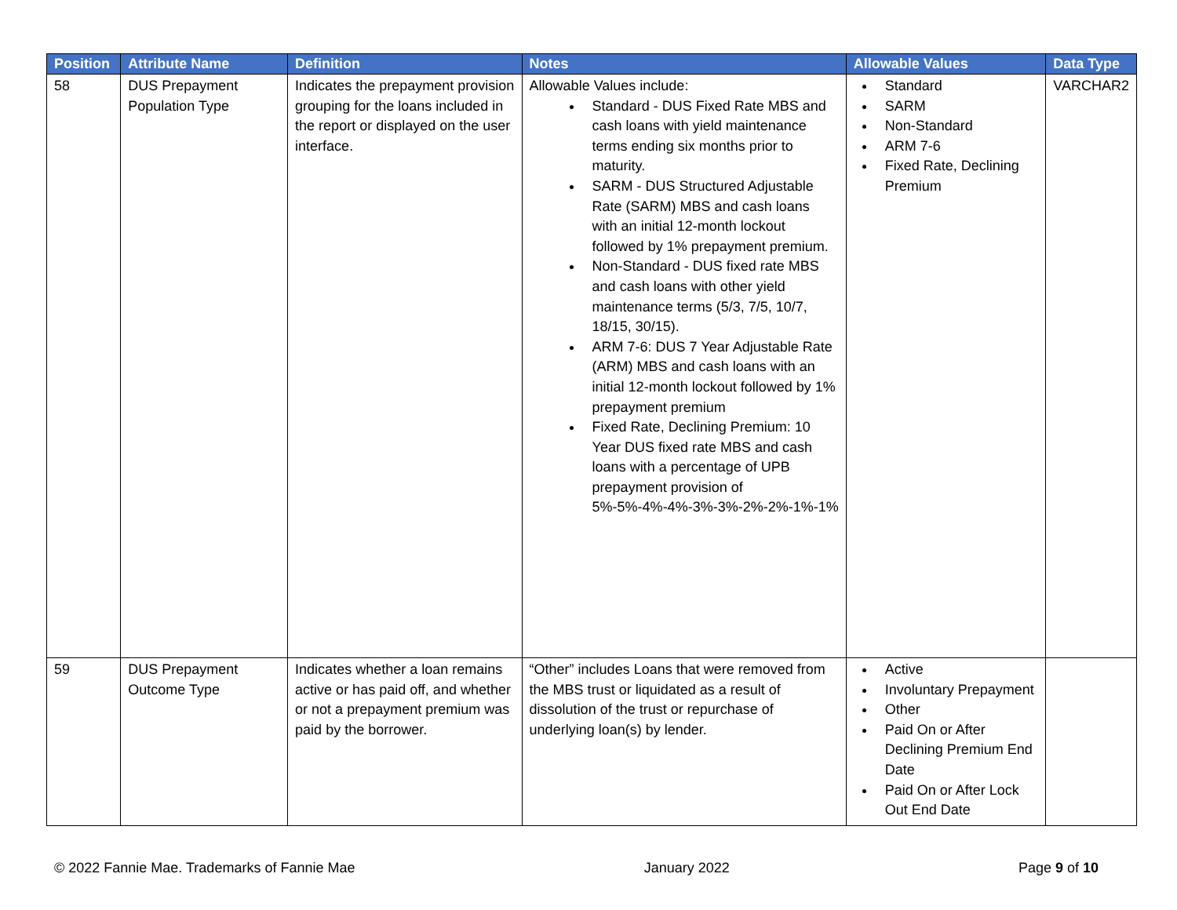| Position | Attribute Name | Definition | Notes | Allowable Values | Data Type |
| --- | --- | --- | --- | --- | --- |
| 58 | DUS Prepayment Population Type | Indicates the prepayment provision grouping for the loans included in the report or displayed on the user interface. | Allowable Values include: Standard - DUS Fixed Rate MBS and cash loans with yield maintenance terms ending six months prior to maturity. SARM - DUS Structured Adjustable Rate (SARM) MBS and cash loans with an initial 12-month lockout followed by 1% prepayment premium. Non-Standard - DUS fixed rate MBS and cash loans with other yield maintenance terms (5/3, 7/5, 10/7, 18/15, 30/15). ARM 7-6: DUS 7 Year Adjustable Rate (ARM) MBS and cash loans with an initial 12-month lockout followed by 1% prepayment premium Fixed Rate, Declining Premium: 10 Year DUS fixed rate MBS and cash loans with a percentage of UPB prepayment provision of 5%-5%-4%-4%-3%-3%-2%-2%-1%-1% | Standard SARM Non-Standard ARM 7-6 Fixed Rate, Declining Premium | VARCHAR2 |
| 59 | DUS Prepayment Outcome Type | Indicates whether a loan remains active or has paid off, and whether or not a prepayment premium was paid by the borrower. | “Other” includes Loans that were removed from the MBS trust or liquidated as a result of dissolution of the trust or repurchase of underlying loan(s) by lender. | Active Involuntary Prepayment Other Paid On or After Declining Premium End Date Paid On or After Lock Out End Date | |
© 2022 Fannie Mae. Trademarks of Fannie Mae January 2022 Page 9 of 10